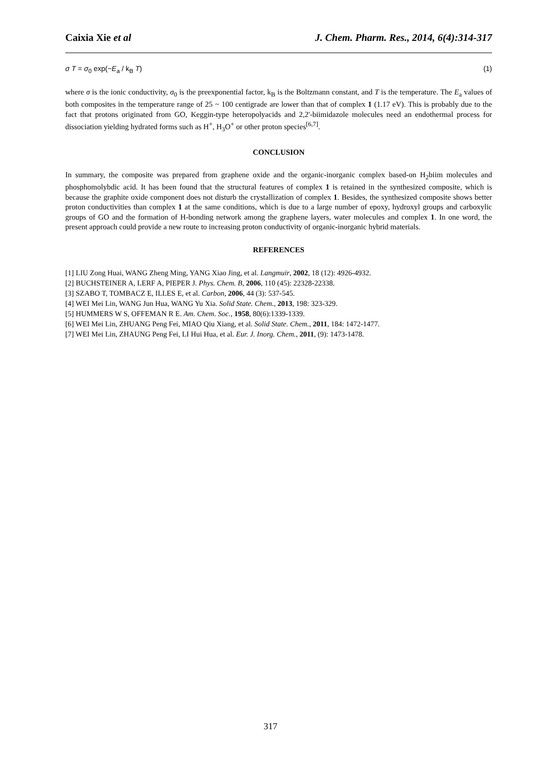Caixia Xie et al J. Chem. Pharm. Res., 2014, 6(4):314-317
σ T = σ<sub>0</sub> exp(−E<sub>a</sub> / k<sub>B</sub> T) (1)
where σ is the ionic conductivity, σ<sub>0</sub> is the preexponential factor, k<sub>B</sub> is the Boltzmann constant, and T is the temperature. The E<sub>a</sub> values of both composites in the temperature range of 25 ~ 100 centigrade are lower than that of complex 1 (1.17 eV). This is probably due to the fact that protons originated from GO, Keggin-type heteropolyacids and 2,2'-biimidazole molecules need an endothermal process for dissociation yielding hydrated forms such as H<sup>+</sup>, H<sub>3</sub>O<sup>+</sup> or other proton species<sup>[6,7]</sup>.
CONCLUSION
In summary, the composite was prepared from graphene oxide and the organic-inorganic complex based-on H<sub>2</sub>biim molecules and phosphomolybdic acid. It has been found that the structural features of complex 1 is retained in the synthesized composite, which is because the graphite oxide component does not disturb the crystallization of complex 1. Besides, the synthesized composite shows better proton conductivities than complex 1 at the same conditions, which is due to a large number of epoxy, hydroxyl groups and carboxylic groups of GO and the formation of H-bonding network among the graphene layers, water molecules and complex 1. In one word, the present approach could provide a new route to increasing proton conductivity of organic-inorganic hybrid materials.
REFERENCES
[1] LIU Zong Huai, WANG Zheng Ming, YANG Xiao Jing, et al. Langmuir, 2002, 18 (12): 4926-4932.
[2] BUCHSTEINER A, LERF A, PIEPER J. Phys. Chem. B, 2006, 110 (45): 22328-22338.
[3] SZABO T, TOMBACZ E, ILLES E, et al. Carbon, 2006, 44 (3): 537-545.
[4] WEI Mei Lin, WANG Jun Hua, WANG Yu Xia. Solid State. Chem., 2013, 198: 323-329.
[5] HUMMERS W S, OFFEMAN R E. Am. Chem. Soc., 1958, 80(6):1339-1339.
[6] WEI Mei Lin, ZHUANG Peng Fei, MIAO Qiu Xiang, et al. Solid State. Chem., 2011, 184: 1472-1477.
[7] WEI Mei Lin, ZHAUNG Peng Fei, LI Hui Hua, et al. Eur. J. Inorg. Chem., 2011, (9): 1473-1478.
317